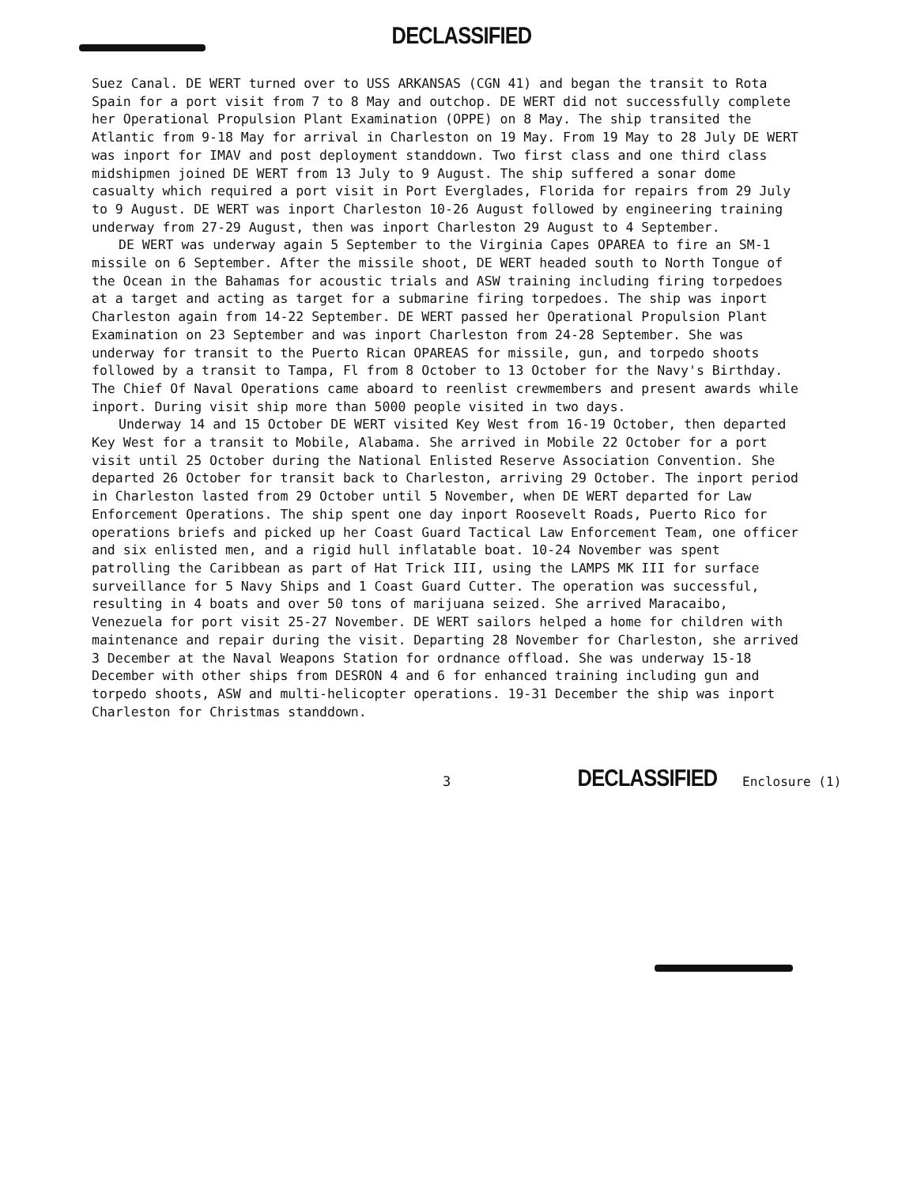DECLASSIFIED
Suez Canal. DE WERT turned over to USS ARKANSAS (CGN 41) and began the transit to Rota Spain for a port visit from 7 to 8 May and outchop. DE WERT did not successfully complete her Operational Propulsion Plant Examination (OPPE) on 8 May. The ship transited the Atlantic from 9-18 May for arrival in Charleston on 19 May. From 19 May to 28 July DE WERT was inport for IMAV and post deployment standdown. Two first class and one third class midshipmen joined DE WERT from 13 July to 9 August. The ship suffered a sonar dome casualty which required a port visit in Port Everglades, Florida for repairs from 29 July to 9 August. DE WERT was inport Charleston 10-26 August followed by engineering training underway from 27-29 August, then was inport Charleston 29 August to 4 September.
DE WERT was underway again 5 September to the Virginia Capes OPAREA to fire an SM-1 missile on 6 September. After the missile shoot, DE WERT headed south to North Tongue of the Ocean in the Bahamas for acoustic trials and ASW training including firing torpedoes at a target and acting as target for a submarine firing torpedoes. The ship was inport Charleston again from 14-22 September. DE WERT passed her Operational Propulsion Plant Examination on 23 September and was inport Charleston from 24-28 September. She was underway for transit to the Puerto Rican OPAREAS for missile, gun, and torpedo shoots followed by a transit to Tampa, Fl from 8 October to 13 October for the Navy's Birthday. The Chief Of Naval Operations came aboard to reenlist crewmembers and present awards while inport. During visit ship more than 5000 people visited in two days.
Underway 14 and 15 October DE WERT visited Key West from 16-19 October, then departed Key West for a transit to Mobile, Alabama. She arrived in Mobile 22 October for a port visit until 25 October during the National Enlisted Reserve Association Convention. She departed 26 October for transit back to Charleston, arriving 29 October. The inport period in Charleston lasted from 29 October until 5 November, when DE WERT departed for Law Enforcement Operations. The ship spent one day inport Roosevelt Roads, Puerto Rico for operations briefs and picked up her Coast Guard Tactical Law Enforcement Team, one officer and six enlisted men, and a rigid hull inflatable boat. 10-24 November was spent patrolling the Caribbean as part of Hat Trick III, using the LAMPS MK III for surface surveillance for 5 Navy Ships and 1 Coast Guard Cutter. The operation was successful, resulting in 4 boats and over 50 tons of marijuana seized. She arrived Maracaibo, Venezuela for port visit 25-27 November. DE WERT sailors helped a home for children with maintenance and repair during the visit. Departing 28 November for Charleston, she arrived 3 December at the Naval Weapons Station for ordnance offload. She was underway 15-18 December with other ships from DESRON 4 and 6 for enhanced training including gun and torpedo shoots, ASW and multi-helicopter operations. 19-31 December the ship was inport Charleston for Christmas standdown.
3 DECLASSIFIED Enclosure (1)